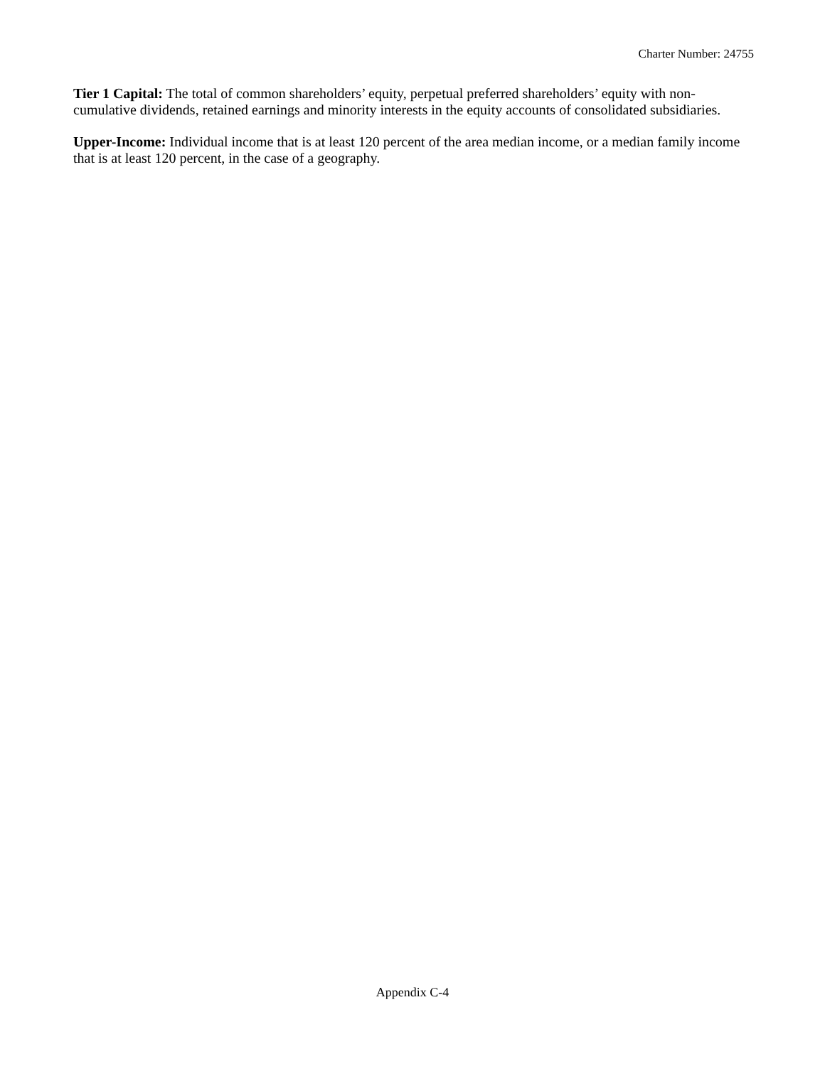Charter Number: 24755
Tier 1 Capital: The total of common shareholders’ equity, perpetual preferred shareholders’ equity with non-cumulative dividends, retained earnings and minority interests in the equity accounts of consolidated subsidiaries.
Upper-Income: Individual income that is at least 120 percent of the area median income, or a median family income that is at least 120 percent, in the case of a geography.
Appendix C-4